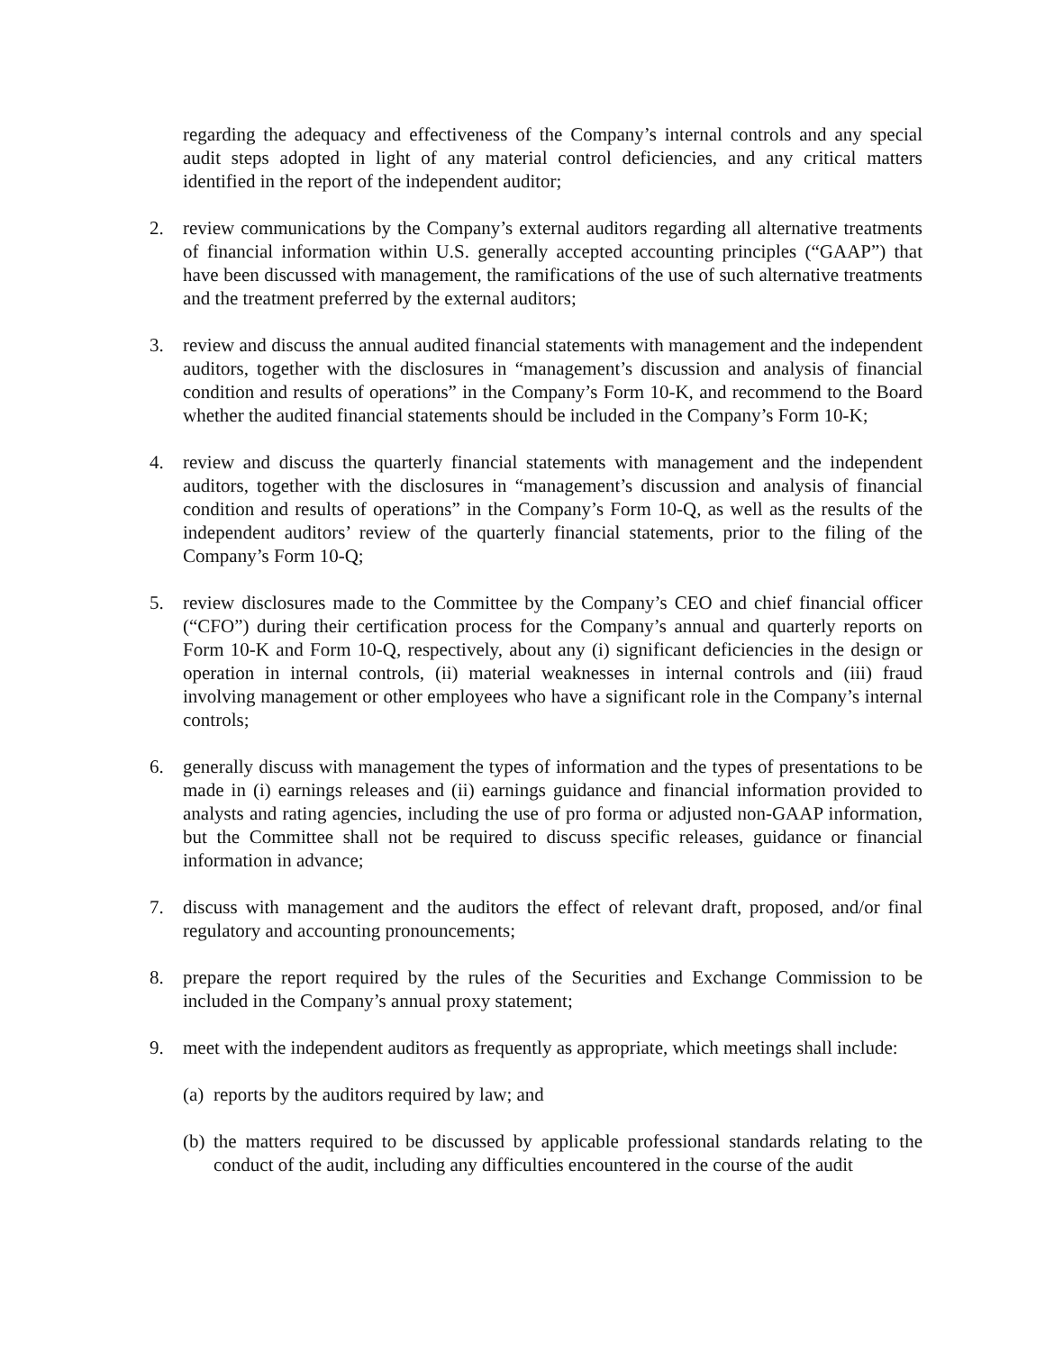regarding the adequacy and effectiveness of the Company’s internal controls and any special audit steps adopted in light of any material control deficiencies, and any critical matters identified in the report of the independent auditor;
2. review communications by the Company’s external auditors regarding all alternative treatments of financial information within U.S. generally accepted accounting principles (“GAAP”) that have been discussed with management, the ramifications of the use of such alternative treatments and the treatment preferred by the external auditors;
3. review and discuss the annual audited financial statements with management and the independent auditors, together with the disclosures in “management’s discussion and analysis of financial condition and results of operations” in the Company’s Form 10-K, and recommend to the Board whether the audited financial statements should be included in the Company’s Form 10-K;
4. review and discuss the quarterly financial statements with management and the independent auditors, together with the disclosures in “management’s discussion and analysis of financial condition and results of operations” in the Company’s Form 10-Q, as well as the results of the independent auditors’ review of the quarterly financial statements, prior to the filing of the Company’s Form 10-Q;
5. review disclosures made to the Committee by the Company’s CEO and chief financial officer (“CFO”) during their certification process for the Company’s annual and quarterly reports on Form 10-K and Form 10-Q, respectively, about any (i) significant deficiencies in the design or operation in internal controls, (ii) material weaknesses in internal controls and (iii) fraud involving management or other employees who have a significant role in the Company’s internal controls;
6. generally discuss with management the types of information and the types of presentations to be made in (i) earnings releases and (ii) earnings guidance and financial information provided to analysts and rating agencies, including the use of pro forma or adjusted non-GAAP information, but the Committee shall not be required to discuss specific releases, guidance or financial information in advance;
7. discuss with management and the auditors the effect of relevant draft, proposed, and/or final regulatory and accounting pronouncements;
8. prepare the report required by the rules of the Securities and Exchange Commission to be included in the Company’s annual proxy statement;
9. meet with the independent auditors as frequently as appropriate, which meetings shall include:
(a) reports by the auditors required by law; and
(b) the matters required to be discussed by applicable professional standards relating to the conduct of the audit, including any difficulties encountered in the course of the audit